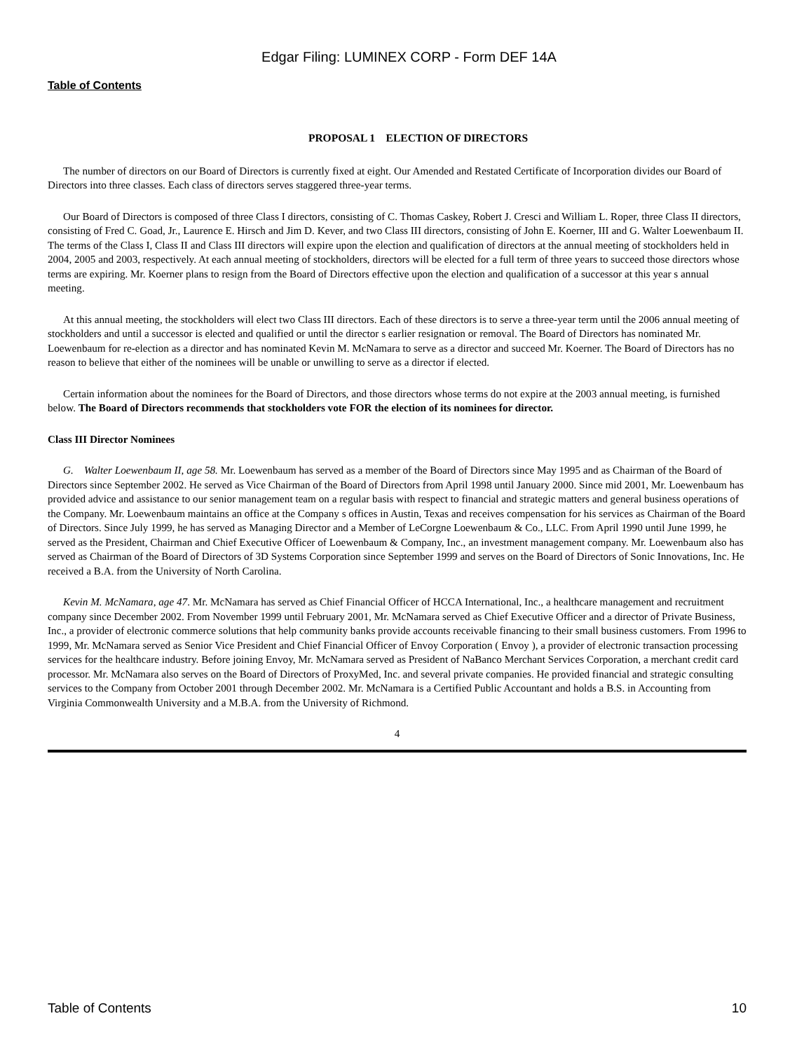Edgar Filing: LUMINEX CORP - Form DEF 14A
Table of Contents
PROPOSAL 1 ELECTION OF DIRECTORS
The number of directors on our Board of Directors is currently fixed at eight. Our Amended and Restated Certificate of Incorporation divides our Board of Directors into three classes. Each class of directors serves staggered three-year terms.
Our Board of Directors is composed of three Class I directors, consisting of C. Thomas Caskey, Robert J. Cresci and William L. Roper, three Class II directors, consisting of Fred C. Goad, Jr., Laurence E. Hirsch and Jim D. Kever, and two Class III directors, consisting of John E. Koerner, III and G. Walter Loewenbaum II. The terms of the Class I, Class II and Class III directors will expire upon the election and qualification of directors at the annual meeting of stockholders held in 2004, 2005 and 2003, respectively. At each annual meeting of stockholders, directors will be elected for a full term of three years to succeed those directors whose terms are expiring. Mr. Koerner plans to resign from the Board of Directors effective upon the election and qualification of a successor at this year s annual meeting.
At this annual meeting, the stockholders will elect two Class III directors. Each of these directors is to serve a three-year term until the 2006 annual meeting of stockholders and until a successor is elected and qualified or until the director s earlier resignation or removal. The Board of Directors has nominated Mr. Loewenbaum for re-election as a director and has nominated Kevin M. McNamara to serve as a director and succeed Mr. Koerner. The Board of Directors has no reason to believe that either of the nominees will be unable or unwilling to serve as a director if elected.
Certain information about the nominees for the Board of Directors, and those directors whose terms do not expire at the 2003 annual meeting, is furnished below. The Board of Directors recommends that stockholders vote FOR the election of its nominees for director.
Class III Director Nominees
G. Walter Loewenbaum II, age 58. Mr. Loewenbaum has served as a member of the Board of Directors since May 1995 and as Chairman of the Board of Directors since September 2002. He served as Vice Chairman of the Board of Directors from April 1998 until January 2000. Since mid 2001, Mr. Loewenbaum has provided advice and assistance to our senior management team on a regular basis with respect to financial and strategic matters and general business operations of the Company. Mr. Loewenbaum maintains an office at the Company s offices in Austin, Texas and receives compensation for his services as Chairman of the Board of Directors. Since July 1999, he has served as Managing Director and a Member of LeCorgne Loewenbaum & Co., LLC. From April 1990 until June 1999, he served as the President, Chairman and Chief Executive Officer of Loewenbaum & Company, Inc., an investment management company. Mr. Loewenbaum also has served as Chairman of the Board of Directors of 3D Systems Corporation since September 1999 and serves on the Board of Directors of Sonic Innovations, Inc. He received a B.A. from the University of North Carolina.
Kevin M. McNamara, age 47. Mr. McNamara has served as Chief Financial Officer of HCCA International, Inc., a healthcare management and recruitment company since December 2002. From November 1999 until February 2001, Mr. McNamara served as Chief Executive Officer and a director of Private Business, Inc., a provider of electronic commerce solutions that help community banks provide accounts receivable financing to their small business customers. From 1996 to 1999, Mr. McNamara served as Senior Vice President and Chief Financial Officer of Envoy Corporation ( Envoy ), a provider of electronic transaction processing services for the healthcare industry. Before joining Envoy, Mr. McNamara served as President of NaBanco Merchant Services Corporation, a merchant credit card processor. Mr. McNamara also serves on the Board of Directors of ProxyMed, Inc. and several private companies. He provided financial and strategic consulting services to the Company from October 2001 through December 2002. Mr. McNamara is a Certified Public Accountant and holds a B.S. in Accounting from Virginia Commonwealth University and a M.B.A. from the University of Richmond.
4
Table of Contents 10